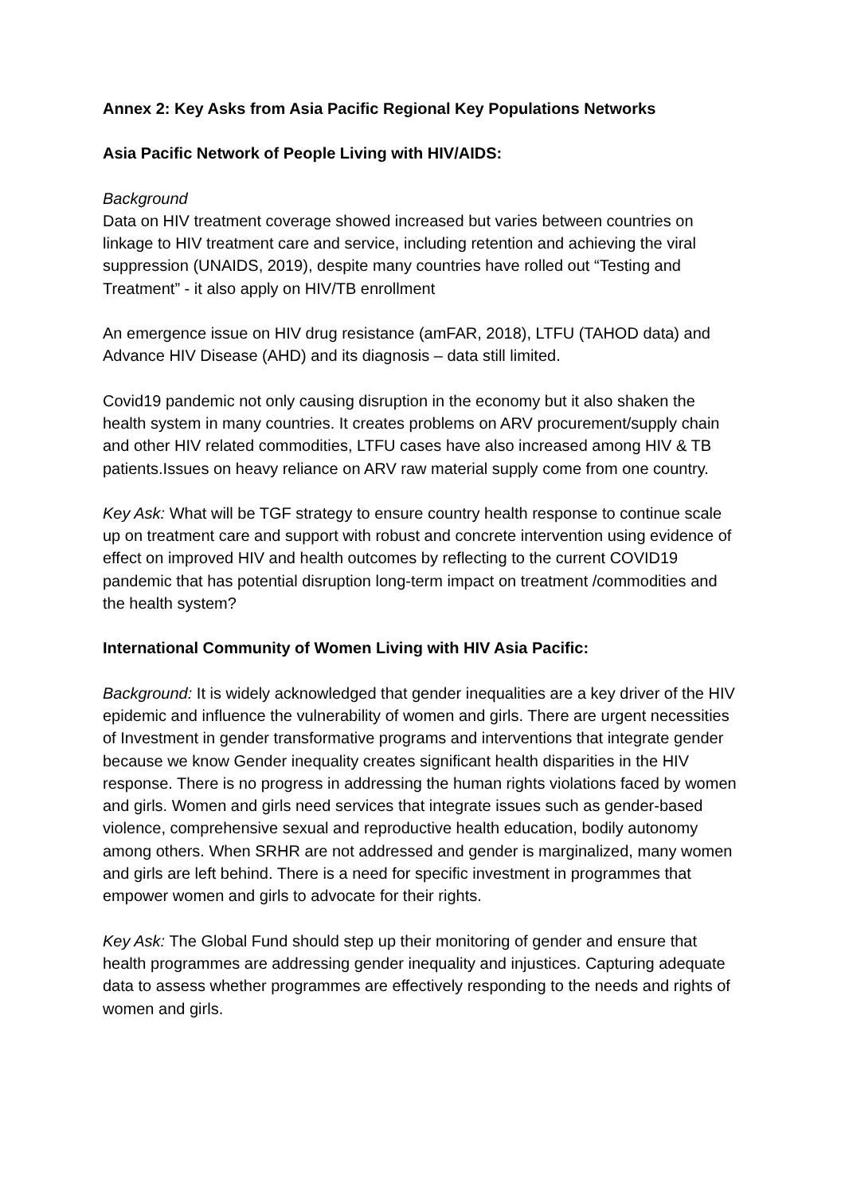Annex 2: Key Asks from Asia Pacific Regional Key Populations Networks
Asia Pacific Network of People Living with HIV/AIDS:
Background
Data on HIV treatment coverage showed increased but varies between countries on linkage to HIV treatment care and service, including retention and achieving the viral suppression (UNAIDS, 2019), despite many countries have rolled out “Testing and Treatment” - it also apply on HIV/TB enrollment
An emergence issue on HIV drug resistance (amFAR, 2018), LTFU (TAHOD data) and Advance HIV Disease (AHD) and its diagnosis – data still limited.
Covid19 pandemic not only causing disruption in the economy but it also shaken the health system in many countries. It creates problems on ARV procurement/supply chain and other HIV related commodities, LTFU cases have also increased among HIV & TB patients.Issues on heavy reliance on ARV raw material supply come from one country.
Key Ask: What will be TGF strategy to ensure country health response to continue scale up on treatment care and support with robust and concrete intervention using evidence of effect on improved HIV and health outcomes by reflecting to the current COVID19 pandemic that has potential disruption long-term impact on treatment /commodities and the health system?
International Community of Women Living with HIV Asia Pacific:
Background: It is widely acknowledged that gender inequalities are a key driver of the HIV epidemic and influence the vulnerability of women and girls. There are urgent necessities of Investment in gender transformative programs and interventions that integrate gender because we know Gender inequality creates significant health disparities in the HIV response. There is no progress in addressing the human rights violations faced by women and girls. Women and girls need services that integrate issues such as gender-based violence, comprehensive sexual and reproductive health education, bodily autonomy among others. When SRHR are not addressed and gender is marginalized, many women and girls are left behind. There is a need for specific investment in programmes that empower women and girls to advocate for their rights.
Key Ask: The Global Fund should step up their monitoring of gender and ensure that health programmes are addressing gender inequality and injustices. Capturing adequate data to assess whether programmes are effectively responding to the needs and rights of women and girls.